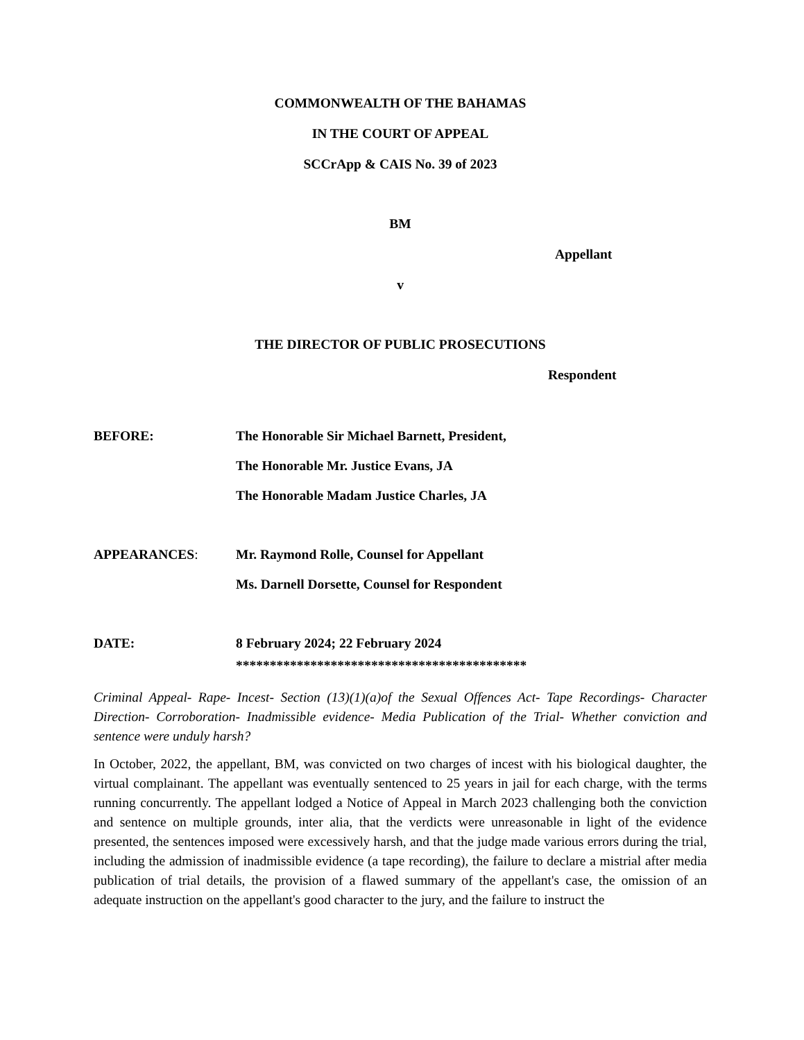COMMONWEALTH OF THE BAHAMAS
IN THE COURT OF APPEAL
SCCrApp & CAIS No. 39 of 2023
BM
Appellant
v
THE DIRECTOR OF PUBLIC PROSECUTIONS
Respondent
BEFORE: The Honorable Sir Michael Barnett, President,
The Honorable Mr. Justice Evans, JA
The Honorable Madam Justice Charles, JA
APPEARANCES: Mr. Raymond Rolle, Counsel for Appellant
Ms. Darnell Dorsette, Counsel for Respondent
DATE: 8 February 2024; 22 February 2024
*******************************************
Criminal Appeal- Rape- Incest- Section (13)(1)(a)of the Sexual Offences Act- Tape Recordings- Character Direction- Corroboration- Inadmissible evidence- Media Publication of the Trial- Whether conviction and sentence were unduly harsh?
In October, 2022, the appellant, BM, was convicted on two charges of incest with his biological daughter, the virtual complainant. The appellant was eventually sentenced to 25 years in jail for each charge, with the terms running concurrently. The appellant lodged a Notice of Appeal in March 2023 challenging both the conviction and sentence on multiple grounds, inter alia, that the verdicts were unreasonable in light of the evidence presented, the sentences imposed were excessively harsh, and that the judge made various errors during the trial, including the admission of inadmissible evidence (a tape recording), the failure to declare a mistrial after media publication of trial details, the provision of a flawed summary of the appellant's case, the omission of an adequate instruction on the appellant's good character to the jury, and the failure to instruct the